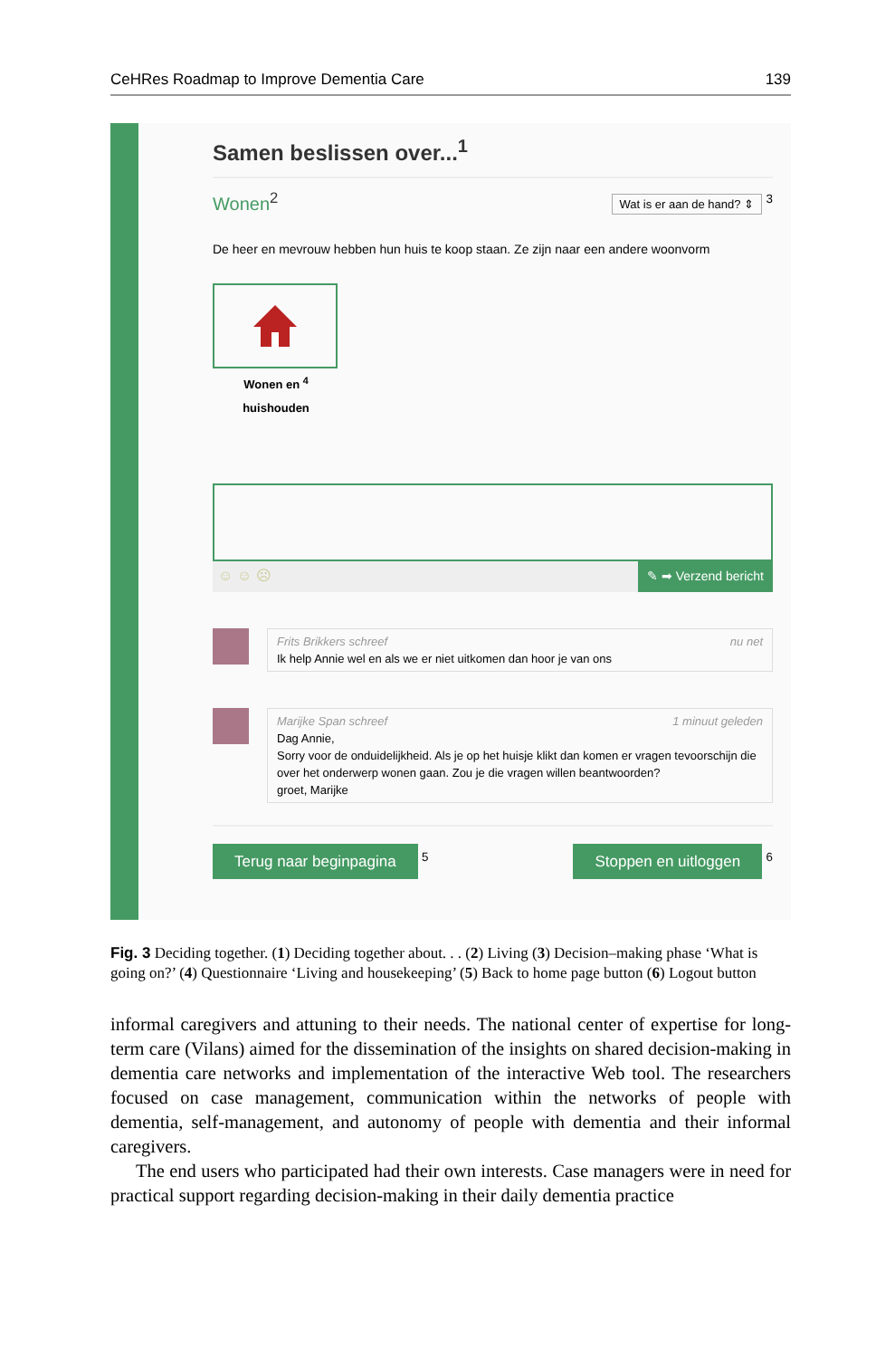CeHRes Roadmap to Improve Dementia Care 139
Samen beslissen over...<sup>1</sup>
Wonen<sup>2</sup> Wat is er aan de hand? ⇕ <sup>3</sup>
De heer en mevrouw hebben hun huis te koop staan. Ze zijn naar een andere woonvorm
Wonen en <sup>4</sup>
huishouden
☺ ☺ ☹ ✎ ➡ Verzend bericht
Frits Brikkers schreef nu net
Ik help Annie wel en als we er niet uitkomen dan hoor je van ons
Marijke Span schreef 1 minuut geleden
Dag Annie,
Sorry voor de onduidelijkheid. Als je op het huisje klikt dan komen er vragen tevoorschijn die over het onderwerp wonen gaan. Zou je die vragen willen beantwoorden?
groet, Marijke
Terug naar beginpagina <sup>5</sup> Stoppen en uitloggen <sup>6</sup>
Fig. 3 Deciding together. (1) Deciding together about. . . (2) Living (3) Decision–making phase ‘What is going on?’ (4) Questionnaire ‘Living and housekeeping’ (5) Back to home page button (6) Logout button
informal caregivers and attuning to their needs. The national center of expertise for long-term care (Vilans) aimed for the dissemination of the insights on shared decision-making in dementia care networks and implementation of the interactive Web tool. The researchers focused on case management, communication within the networks of people with dementia, self-management, and autonomy of people with dementia and their informal caregivers.
The end users who participated had their own interests. Case managers were in need for practical support regarding decision-making in their daily dementia practice